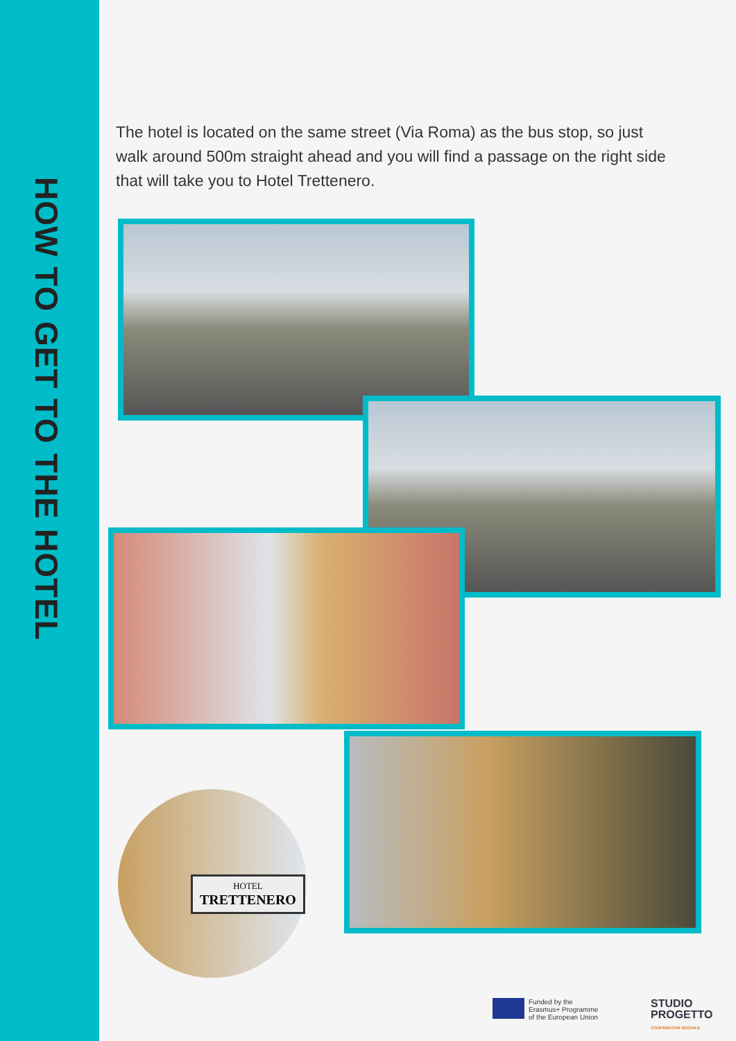HOW TO GET TO THE HOTEL
The hotel is located on the same street (Via Roma) as the bus stop, so just walk around 500m straight ahead and you will find a passage on the right side that will take you to Hotel Trettenero.
HOTEL
TRETTENERO
Funded by the
Erasmus+ Programme
of the European Union
STUDIO
PROGETTO
COOPERATIVA SOCIALE